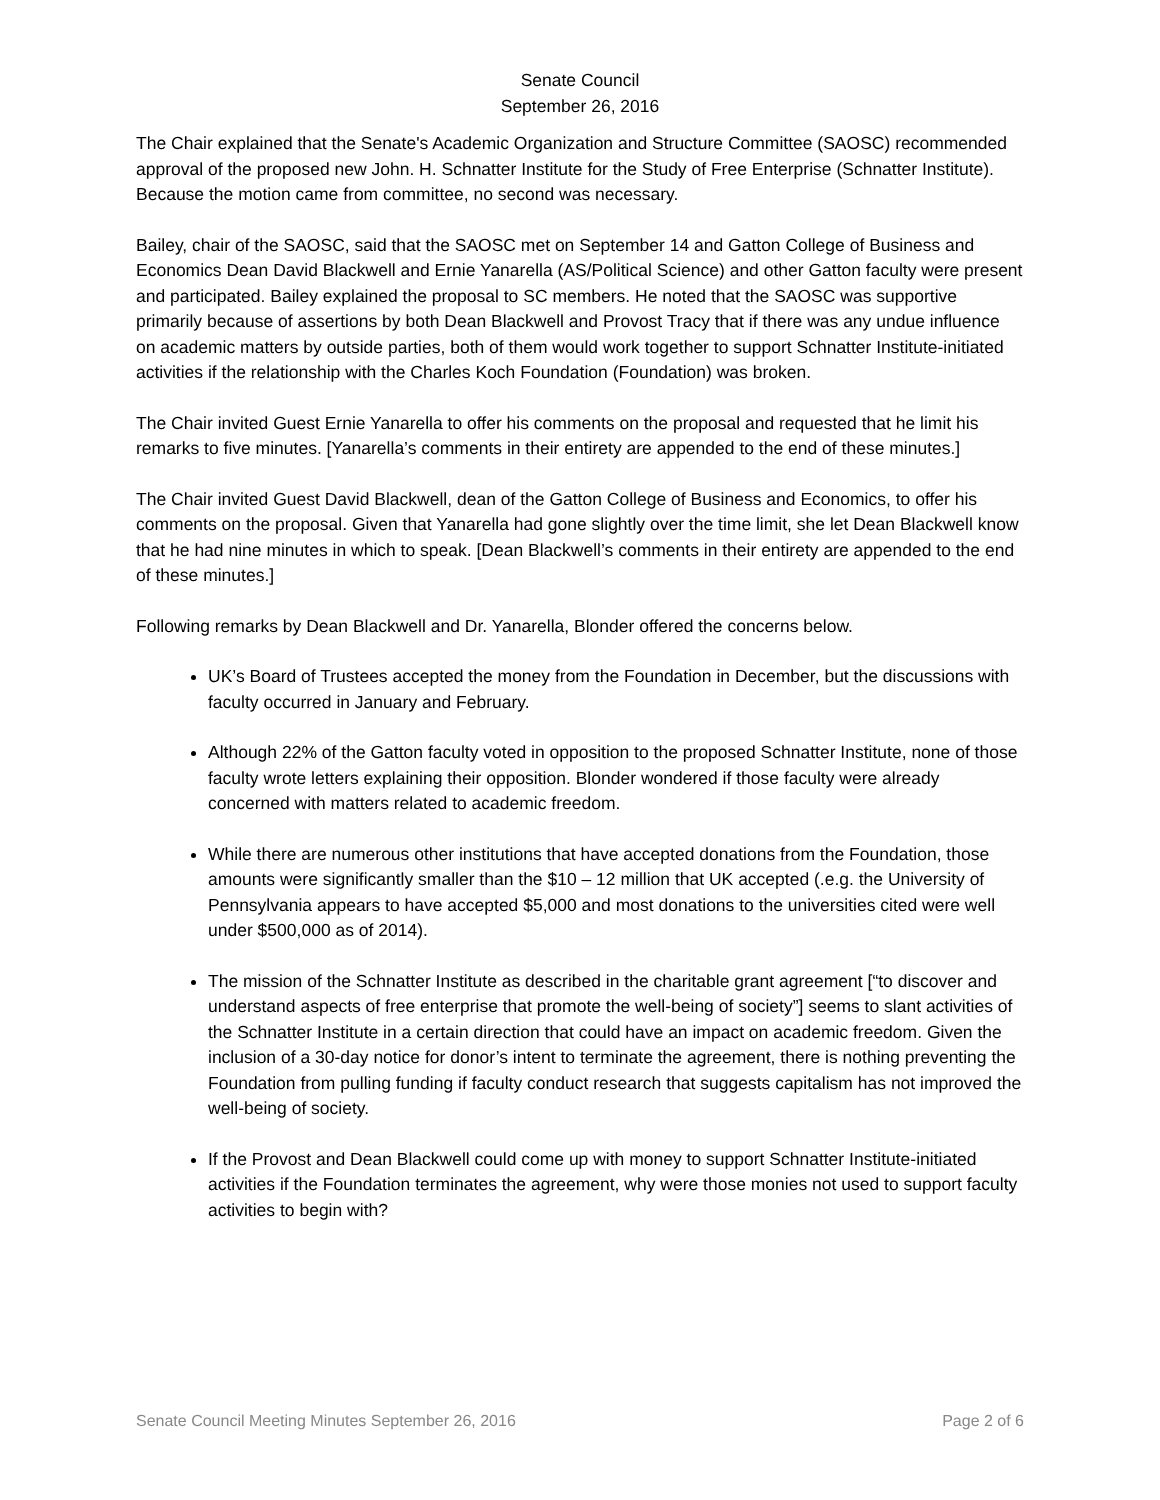Senate Council
September 26, 2016
The Chair explained that the Senate's Academic Organization and Structure Committee (SAOSC) recommended approval of the proposed new John. H. Schnatter Institute for the Study of Free Enterprise (Schnatter Institute). Because the motion came from committee, no second was necessary.
Bailey, chair of the SAOSC, said that the SAOSC met on September 14 and Gatton College of Business and Economics Dean David Blackwell and Ernie Yanarella (AS/Political Science) and other Gatton faculty were present and participated. Bailey explained the proposal to SC members. He noted that the SAOSC was supportive primarily because of assertions by both Dean Blackwell and Provost Tracy that if there was any undue influence on academic matters by outside parties, both of them would work together to support Schnatter Institute-initiated activities if the relationship with the Charles Koch Foundation (Foundation) was broken.
The Chair invited Guest Ernie Yanarella to offer his comments on the proposal and requested that he limit his remarks to five minutes. [Yanarella’s comments in their entirety are appended to the end of these minutes.]
The Chair invited Guest David Blackwell, dean of the Gatton College of Business and Economics, to offer his comments on the proposal. Given that Yanarella had gone slightly over the time limit, she let Dean Blackwell know that he had nine minutes in which to speak. [Dean Blackwell’s comments in their entirety are appended to the end of these minutes.]
Following remarks by Dean Blackwell and Dr. Yanarella, Blonder offered the concerns below.
UK’s Board of Trustees accepted the money from the Foundation in December, but the discussions with faculty occurred in January and February.
Although 22% of the Gatton faculty voted in opposition to the proposed Schnatter Institute, none of those faculty wrote letters explaining their opposition. Blonder wondered if those faculty were already concerned with matters related to academic freedom.
While there are numerous other institutions that have accepted donations from the Foundation, those amounts were significantly smaller than the $10 – 12 million that UK accepted (.e.g. the University of Pennsylvania appears to have accepted $5,000 and most donations to the universities cited were well under $500,000 as of 2014).
The mission of the Schnatter Institute as described in the charitable grant agreement [“to discover and understand aspects of free enterprise that promote the well-being of society”] seems to slant activities of the Schnatter Institute in a certain direction that could have an impact on academic freedom. Given the inclusion of a 30-day notice for donor’s intent to terminate the agreement, there is nothing preventing the Foundation from pulling funding if faculty conduct research that suggests capitalism has not improved the well-being of society.
If the Provost and Dean Blackwell could come up with money to support Schnatter Institute-initiated activities if the Foundation terminates the agreement, why were those monies not used to support faculty activities to begin with?
Senate Council Meeting Minutes September 26, 2016 Page 2 of 6